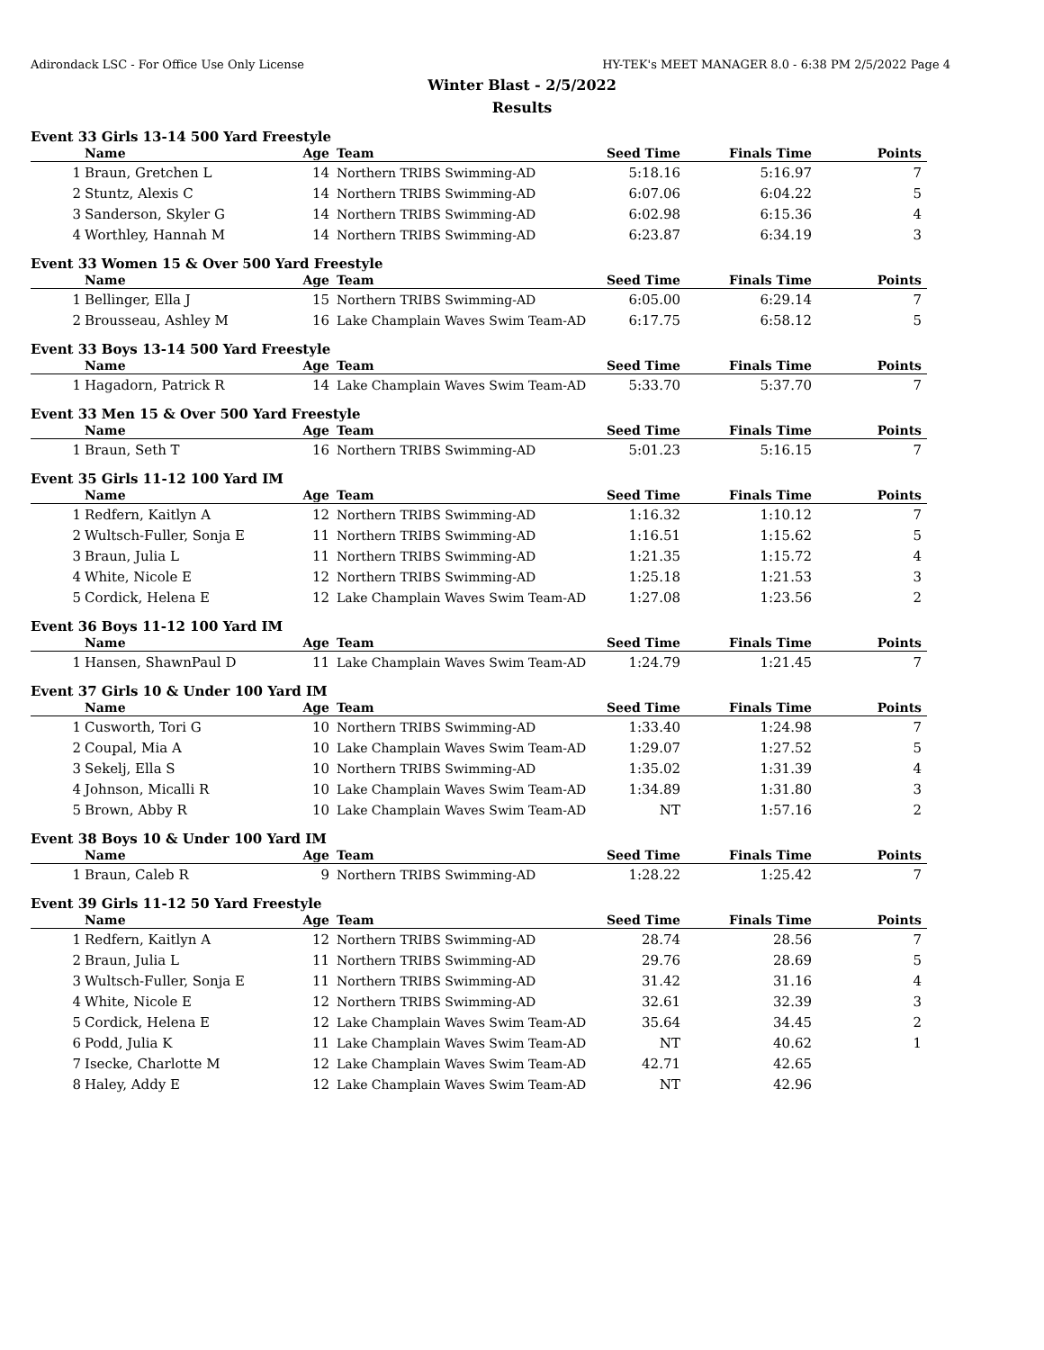Adirondack LSC - For Office Use Only License HY-TEK's MEET MANAGER 8.0 - 6:38 PM 2/5/2022 Page 4
Winter Blast - 2/5/2022
Results
Event 33 Girls 13-14 500 Yard Freestyle
| | Name | Age | Team | Seed Time | Finals Time | Points |
| --- | --- | --- | --- | --- | --- | --- |
| 1 | Braun, Gretchen L | 14 | Northern TRIBS Swimming-AD | 5:18.16 | 5:16.97 | 7 |
| 2 | Stuntz, Alexis C | 14 | Northern TRIBS Swimming-AD | 6:07.06 | 6:04.22 | 5 |
| 3 | Sanderson, Skyler G | 14 | Northern TRIBS Swimming-AD | 6:02.98 | 6:15.36 | 4 |
| 4 | Worthley, Hannah M | 14 | Northern TRIBS Swimming-AD | 6:23.87 | 6:34.19 | 3 |
Event 33 Women 15 & Over 500 Yard Freestyle
| | Name | Age | Team | Seed Time | Finals Time | Points |
| --- | --- | --- | --- | --- | --- | --- |
| 1 | Bellinger, Ella J | 15 | Northern TRIBS Swimming-AD | 6:05.00 | 6:29.14 | 7 |
| 2 | Brousseau, Ashley M | 16 | Lake Champlain Waves Swim Team-AD | 6:17.75 | 6:58.12 | 5 |
Event 33 Boys 13-14 500 Yard Freestyle
| | Name | Age | Team | Seed Time | Finals Time | Points |
| --- | --- | --- | --- | --- | --- | --- |
| 1 | Hagadorn, Patrick R | 14 | Lake Champlain Waves Swim Team-AD | 5:33.70 | 5:37.70 | 7 |
Event 33 Men 15 & Over 500 Yard Freestyle
| | Name | Age | Team | Seed Time | Finals Time | Points |
| --- | --- | --- | --- | --- | --- | --- |
| 1 | Braun, Seth T | 16 | Northern TRIBS Swimming-AD | 5:01.23 | 5:16.15 | 7 |
Event 35 Girls 11-12 100 Yard IM
| | Name | Age | Team | Seed Time | Finals Time | Points |
| --- | --- | --- | --- | --- | --- | --- |
| 1 | Redfern, Kaitlyn A | 12 | Northern TRIBS Swimming-AD | 1:16.32 | 1:10.12 | 7 |
| 2 | Wultsch-Fuller, Sonja E | 11 | Northern TRIBS Swimming-AD | 1:16.51 | 1:15.62 | 5 |
| 3 | Braun, Julia L | 11 | Northern TRIBS Swimming-AD | 1:21.35 | 1:15.72 | 4 |
| 4 | White, Nicole E | 12 | Northern TRIBS Swimming-AD | 1:25.18 | 1:21.53 | 3 |
| 5 | Cordick, Helena E | 12 | Lake Champlain Waves Swim Team-AD | 1:27.08 | 1:23.56 | 2 |
Event 36 Boys 11-12 100 Yard IM
| | Name | Age | Team | Seed Time | Finals Time | Points |
| --- | --- | --- | --- | --- | --- | --- |
| 1 | Hansen, ShawnPaul D | 11 | Lake Champlain Waves Swim Team-AD | 1:24.79 | 1:21.45 | 7 |
Event 37 Girls 10 & Under 100 Yard IM
| | Name | Age | Team | Seed Time | Finals Time | Points |
| --- | --- | --- | --- | --- | --- | --- |
| 1 | Cusworth, Tori G | 10 | Northern TRIBS Swimming-AD | 1:33.40 | 1:24.98 | 7 |
| 2 | Coupal, Mia A | 10 | Lake Champlain Waves Swim Team-AD | 1:29.07 | 1:27.52 | 5 |
| 3 | Sekelj, Ella S | 10 | Northern TRIBS Swimming-AD | 1:35.02 | 1:31.39 | 4 |
| 4 | Johnson, Micalli R | 10 | Lake Champlain Waves Swim Team-AD | 1:34.89 | 1:31.80 | 3 |
| 5 | Brown, Abby R | 10 | Lake Champlain Waves Swim Team-AD | NT | 1:57.16 | 2 |
Event 38 Boys 10 & Under 100 Yard IM
| | Name | Age | Team | Seed Time | Finals Time | Points |
| --- | --- | --- | --- | --- | --- | --- |
| 1 | Braun, Caleb R | 9 | Northern TRIBS Swimming-AD | 1:28.22 | 1:25.42 | 7 |
Event 39 Girls 11-12 50 Yard Freestyle
| | Name | Age | Team | Seed Time | Finals Time | Points |
| --- | --- | --- | --- | --- | --- | --- |
| 1 | Redfern, Kaitlyn A | 12 | Northern TRIBS Swimming-AD | 28.74 | 28.56 | 7 |
| 2 | Braun, Julia L | 11 | Northern TRIBS Swimming-AD | 29.76 | 28.69 | 5 |
| 3 | Wultsch-Fuller, Sonja E | 11 | Northern TRIBS Swimming-AD | 31.42 | 31.16 | 4 |
| 4 | White, Nicole E | 12 | Northern TRIBS Swimming-AD | 32.61 | 32.39 | 3 |
| 5 | Cordick, Helena E | 12 | Lake Champlain Waves Swim Team-AD | 35.64 | 34.45 | 2 |
| 6 | Podd, Julia K | 11 | Lake Champlain Waves Swim Team-AD | NT | 40.62 | 1 |
| 7 | Isecke, Charlotte M | 12 | Lake Champlain Waves Swim Team-AD | 42.71 | 42.65 | |
| 8 | Haley, Addy E | 12 | Lake Champlain Waves Swim Team-AD | NT | 42.96 | |